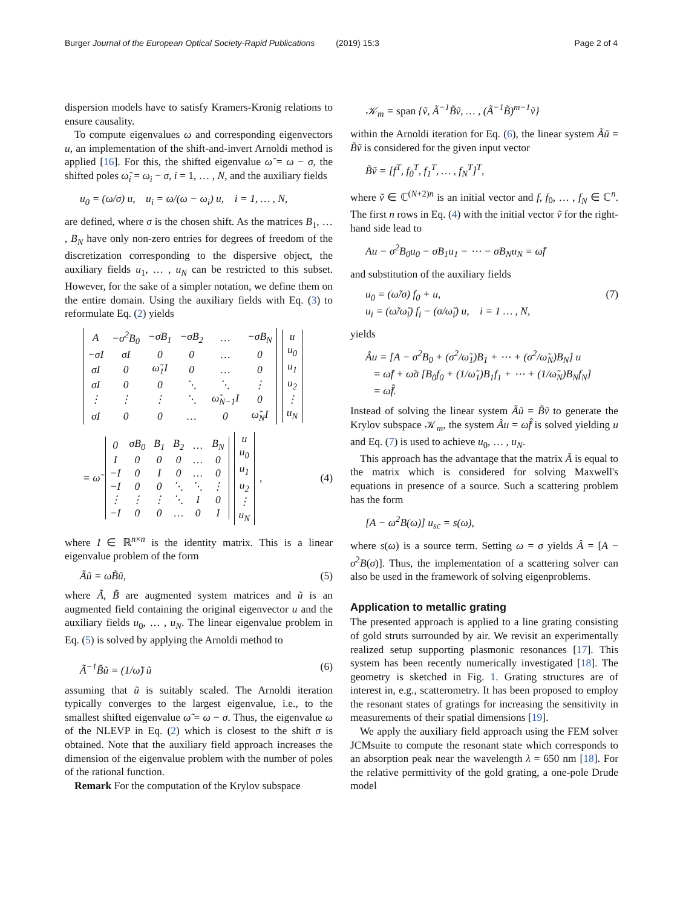Burger Journal of the European Optical Society-Rapid Publications (2019) 15:3 Page 2 of 4
dispersion models have to satisfy Kramers-Kronig relations to ensure causality.
To compute eigenvalues ω and corresponding eigenvectors u, an implementation of the shift-and-invert Arnoldi method is applied [16]. For this, the shifted eigenvalue ω̃ = ω − σ, the shifted poles ω̃<sub>i</sub> = ω<sub>i</sub> − σ, i = 1, … , N, and the auxiliary fields
u<sub>0</sub> = (ω/σ) u, u<sub>i</sub> = ω/(ω − ω<sub>i</sub>) u, i = 1, … , N,
are defined, where σ is the chosen shift. As the matrices B<sub>1</sub>, … , B<sub>N</sub> have only non-zero entries for degrees of freedom of the discretization corresponding to the dispersive object, the auxiliary fields u<sub>1</sub>, … , u<sub>N</sub> can be restricted to this subset. However, for the sake of a simpler notation, we define them on the entire domain. Using the auxiliary fields with Eq. (3) to reformulate Eq. (2) yields
| A | −σ<sup>2</sup>B<sub>0</sub> | −σB<sub>1</sub> | −σB<sub>2</sub> | … | −σB<sub>N</sub> |
| −σI | σI | 0 | 0 | … | 0 |
| σI | 0 | ω̃<sub>1</sub>I | 0 | … | 0 |
| σI | 0 | 0 | ⋱ | ⋱ | ⋮ |
| ⋮ | ⋮ | ⋮ | ⋱ | ω̃<sub>N−1</sub>I | 0 |
| σI | 0 | 0 | … | 0 | ω̃<sub>N</sub>I |
| u |
| u<sub>0</sub> |
| u<sub>1</sub> |
| u<sub>2</sub> |
| ⋮ |
| u<sub>N</sub> |
= ω̃
| 0 | σB<sub>0</sub> | B<sub>1</sub> | B<sub>2</sub> | … | B<sub>N</sub> |
| I | 0 | 0 | 0 | … | 0 |
| −I | 0 | I | 0 | … | 0 |
| −I | 0 | 0 | ⋱ | ⋱ | ⋮ |
| ⋮ | ⋮ | ⋮ | ⋱ | I | 0 |
| −I | 0 | 0 | … | 0 | I |
| u |
| u<sub>0</sub> |
| u<sub>1</sub> |
| u<sub>2</sub> |
| ⋮ |
| u<sub>N</sub> |
, (4)
where I ∈ ℝ<sup>n×n</sup> is the identity matrix. This is a linear eigenvalue problem of the form
Ãũ = ω̃B̃ũ, (5)
where Ã, B̃ are augmented system matrices and ũ is an augmented field containing the original eigenvector u and the auxiliary fields u<sub>0</sub>, … , u<sub>N</sub>. The linear eigenvalue problem in Eq. (5) is solved by applying the Arnoldi method to
Ã<sup>−1</sup>B̃ũ = (1/ω̃) ũ (6)
assuming that ũ is suitably scaled. The Arnoldi iteration typically converges to the largest eigenvalue, i.e., to the smallest shifted eigenvalue ω̃ = ω − σ. Thus, the eigenvalue ω of the NLEVP in Eq. (2) which is closest to the shift σ is obtained. Note that the auxiliary field approach increases the dimension of the eigenvalue problem with the number of poles of the rational function.
Remark For the computation of the Krylov subspace
𝒦<sub>m</sub> = span {ṽ, Ã<sup>−1</sup>B̃ṽ, … , (Ã<sup>−1</sup>B̃)<sup>m−1</sup>ṽ}
within the Arnoldi iteration for Eq. (6), the linear system Ãũ = B̃ṽ is considered for the given input vector
B̃ṽ = [f<sup>T</sup>, f<sub>0</sub><sup>T</sup>, f<sub>1</sub><sup>T</sup>, … , f<sub>N</sub><sup>T</sup>]<sup>T</sup>,
where ṽ ∈ ℂ<sup>(N+2)n</sup> is an initial vector and f, f<sub>0</sub>, … , f<sub>N</sub> ∈ ℂ<sup>n</sup>. The first n rows in Eq. (4) with the initial vector ṽ for the right-hand side lead to
Au − σ<sup>2</sup>B<sub>0</sub>u<sub>0</sub> − σB<sub>1</sub>u<sub>1</sub> − ⋯ − σB<sub>N</sub>u<sub>N</sub> = ω̃f
and substitution of the auxiliary fields
u<sub>0</sub> = (ω̃/σ) f<sub>0</sub> + u,
u<sub>i</sub> = (ω̃/ω̃<sub>i</sub>) f<sub>i</sub> − (σ/ω̃<sub>i</sub>) u, i = 1 … , N, (7)
yields
Âu = [A − σ<sup>2</sup>B<sub>0</sub> + (σ<sup>2</sup>/ω̃<sub>1</sub>)B<sub>1</sub> + ⋯ + (σ<sup>2</sup>/ω̃<sub>N</sub>)B<sub>N</sub>] u
= ω̃f + ω̃σ [B<sub>0</sub>f<sub>0</sub> + (1/ω̃<sub>1</sub>)B<sub>1</sub>f<sub>1</sub> + ⋯ + (1/ω̃<sub>N</sub>)B<sub>N</sub>f<sub>N</sub>]
= ω̃f̂.
Instead of solving the linear system Ãũ = B̃ṽ to generate the Krylov subspace 𝒦<sub>m</sub>, the system Âu = ω̃f̂ is solved yielding u and Eq. (7) is used to achieve u<sub>0</sub>, … , u<sub>N</sub>.
This approach has the advantage that the matrix Â is equal to the matrix which is considered for solving Maxwell's equations in presence of a source. Such a scattering problem has the form
[A − ω<sup>2</sup>B(ω)] u<sub>sc</sub> = s(ω),
where s(ω) is a source term. Setting ω = σ yields Â = [A − σ<sup>2</sup>B(σ)]. Thus, the implementation of a scattering solver can also be used in the framework of solving eigenproblems.
Application to metallic grating
The presented approach is applied to a line grating consisting of gold struts surrounded by air. We revisit an experimentally realized setup supporting plasmonic resonances [17]. This system has been recently numerically investigated [18]. The geometry is sketched in Fig. 1. Grating structures are of interest in, e.g., scatterometry. It has been proposed to employ the resonant states of gratings for increasing the sensitivity in measurements of their spatial dimensions [19].
We apply the auxiliary field approach using the FEM solver JCMsuite to compute the resonant state which corresponds to an absorption peak near the wavelength λ = 650 nm [18]. For the relative permittivity of the gold grating, a one-pole Drude model